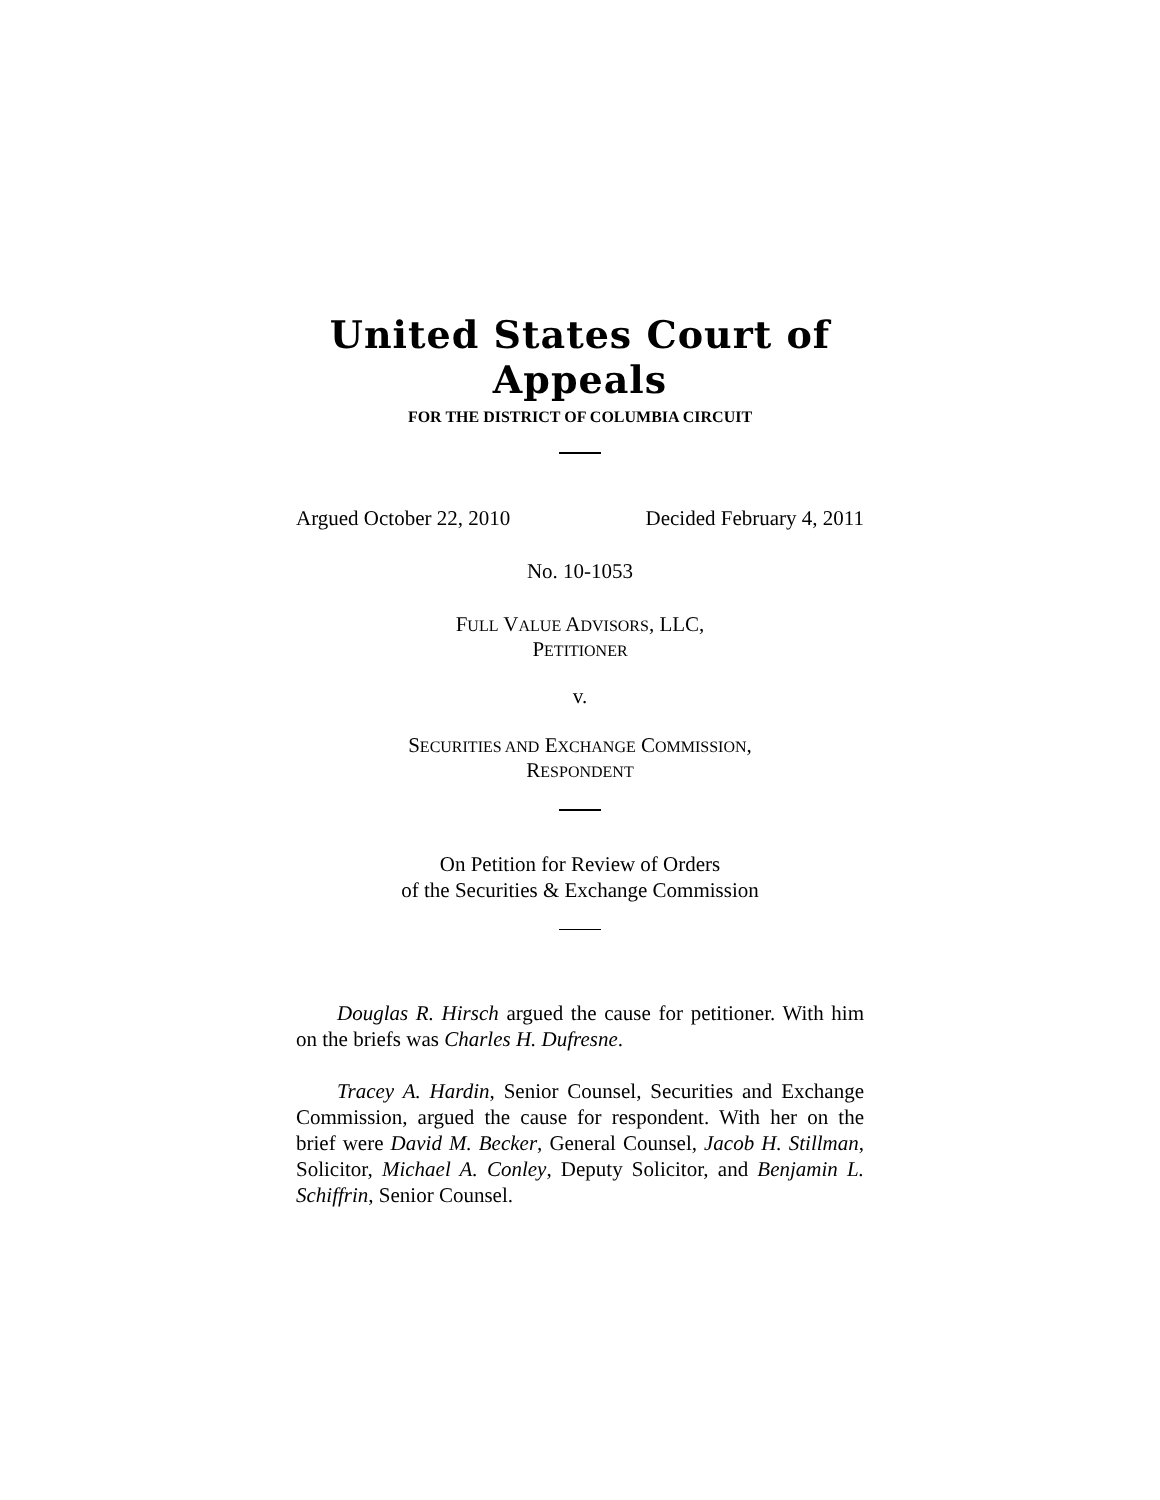United States Court of Appeals
FOR THE DISTRICT OF COLUMBIA CIRCUIT
Argued October 22, 2010 Decided February 4, 2011
No. 10-1053
FULL VALUE ADVISORS, LLC,
PETITIONER
v.
SECURITIES AND EXCHANGE COMMISSION,
RESPONDENT
On Petition for Review of Orders
of the Securities & Exchange Commission
Douglas R. Hirsch argued the cause for petitioner. With him on the briefs was Charles H. Dufresne.
Tracey A. Hardin, Senior Counsel, Securities and Exchange Commission, argued the cause for respondent. With her on the brief were David M. Becker, General Counsel, Jacob H. Stillman, Solicitor, Michael A. Conley, Deputy Solicitor, and Benjamin L. Schiffrin, Senior Counsel.